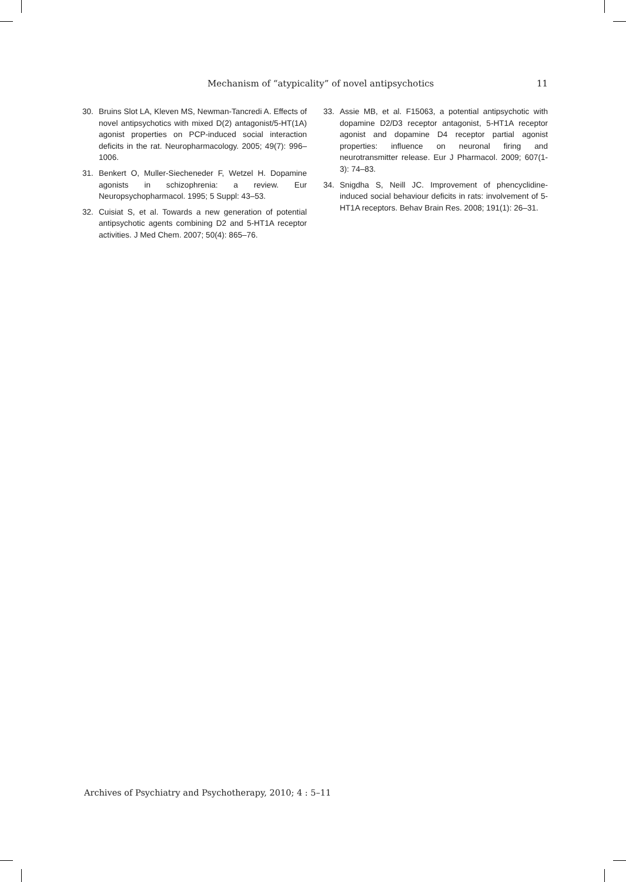Mechanism of “atypicality” of novel antipsychotics 11
30. Bruins Slot LA, Kleven MS, Newman-Tancredi A. Effects of novel antipsychotics with mixed D(2) antagonist/5-HT(1A) agonist properties on PCP-induced social interaction deficits in the rat. Neuropharmacology. 2005; 49(7): 996–1006.
31. Benkert O, Muller-Siecheneder F, Wetzel H. Dopamine agonists in schizophrenia: a review. Eur Neuropsychopharmacol. 1995; 5 Suppl: 43–53.
32. Cuisiat S, et al. Towards a new generation of potential antipsychotic agents combining D2 and 5-HT1A receptor activities. J Med Chem. 2007; 50(4): 865–76.
33. Assie MB, et al. F15063, a potential antipsychotic with dopamine D2/D3 receptor antagonist, 5-HT1A receptor agonist and dopamine D4 receptor partial agonist properties: influence on neuronal firing and neurotransmitter release. Eur J Pharmacol. 2009; 607(1-3): 74–83.
34. Snigdha S, Neill JC. Improvement of phencyclidine-induced social behaviour deficits in rats: involvement of 5-HT1A receptors. Behav Brain Res. 2008; 191(1): 26–31.
Archives of Psychiatry and Psychotherapy, 2010; 4 : 5–11